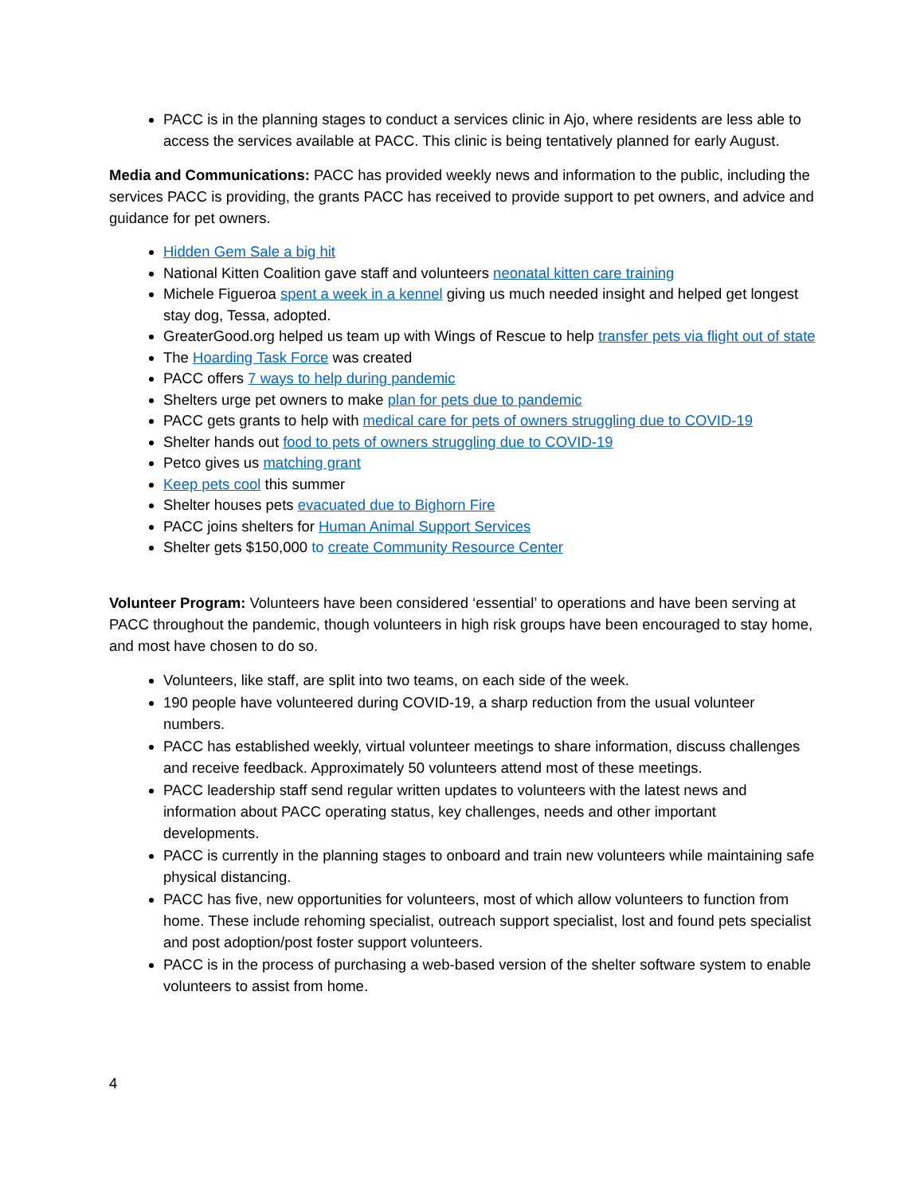PACC is in the planning stages to conduct a services clinic in Ajo, where residents are less able to access the services available at PACC. This clinic is being tentatively planned for early August.
Media and Communications: PACC has provided weekly news and information to the public, including the services PACC is providing, the grants PACC has received to provide support to pet owners, and advice and guidance for pet owners.
Hidden Gem Sale a big hit
National Kitten Coalition gave staff and volunteers neonatal kitten care training
Michele Figueroa spent a week in a kennel giving us much needed insight and helped get longest stay dog, Tessa, adopted.
GreaterGood.org helped us team up with Wings of Rescue to help transfer pets via flight out of state
The Hoarding Task Force was created
PACC offers 7 ways to help during pandemic
Shelters urge pet owners to make plan for pets due to pandemic
PACC gets grants to help with medical care for pets of owners struggling due to COVID-19
Shelter hands out food to pets of owners struggling due to COVID-19
Petco gives us matching grant
Keep pets cool this summer
Shelter houses pets evacuated due to Bighorn Fire
PACC joins shelters for Human Animal Support Services
Shelter gets $150,000 to create Community Resource Center
Volunteer Program: Volunteers have been considered ‘essential’ to operations and have been serving at PACC throughout the pandemic, though volunteers in high risk groups have been encouraged to stay home, and most have chosen to do so.
Volunteers, like staff, are split into two teams, on each side of the week.
190 people have volunteered during COVID-19, a sharp reduction from the usual volunteer numbers.
PACC has established weekly, virtual volunteer meetings to share information, discuss challenges and receive feedback. Approximately 50 volunteers attend most of these meetings.
PACC leadership staff send regular written updates to volunteers with the latest news and information about PACC operating status, key challenges, needs and other important developments.
PACC is currently in the planning stages to onboard and train new volunteers while maintaining safe physical distancing.
PACC has five, new opportunities for volunteers, most of which allow volunteers to function from home. These include rehoming specialist, outreach support specialist, lost and found pets specialist and post adoption/post foster support volunteers.
PACC is in the process of purchasing a web-based version of the shelter software system to enable volunteers to assist from home.
4